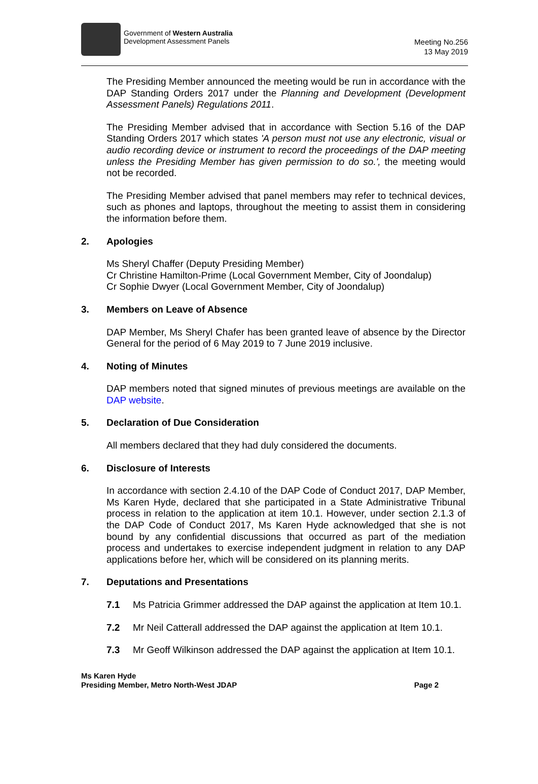Government of Western Australia
Development Assessment Panels
Meeting No.256
13 May 2019
The Presiding Member announced the meeting would be run in accordance with the DAP Standing Orders 2017 under the Planning and Development (Development Assessment Panels) Regulations 2011.
The Presiding Member advised that in accordance with Section 5.16 of the DAP Standing Orders 2017 which states 'A person must not use any electronic, visual or audio recording device or instrument to record the proceedings of the DAP meeting unless the Presiding Member has given permission to do so.', the meeting would not be recorded.
The Presiding Member advised that panel members may refer to technical devices, such as phones and laptops, throughout the meeting to assist them in considering the information before them.
2. Apologies
Ms Sheryl Chaffer (Deputy Presiding Member)
Cr Christine Hamilton-Prime (Local Government Member, City of Joondalup)
Cr Sophie Dwyer (Local Government Member, City of Joondalup)
3. Members on Leave of Absence
DAP Member, Ms Sheryl Chafer has been granted leave of absence by the Director General for the period of 6 May 2019 to 7 June 2019 inclusive.
4. Noting of Minutes
DAP members noted that signed minutes of previous meetings are available on the DAP website.
5. Declaration of Due Consideration
All members declared that they had duly considered the documents.
6. Disclosure of Interests
In accordance with section 2.4.10 of the DAP Code of Conduct 2017, DAP Member, Ms Karen Hyde, declared that she participated in a State Administrative Tribunal process in relation to the application at item 10.1. However, under section 2.1.3 of the DAP Code of Conduct 2017, Ms Karen Hyde acknowledged that she is not bound by any confidential discussions that occurred as part of the mediation process and undertakes to exercise independent judgment in relation to any DAP applications before her, which will be considered on its planning merits.
7. Deputations and Presentations
7.1 Ms Patricia Grimmer addressed the DAP against the application at Item 10.1.
7.2 Mr Neil Catterall addressed the DAP against the application at Item 10.1.
7.3 Mr Geoff Wilkinson addressed the DAP against the application at Item 10.1.
Ms Karen Hyde
Presiding Member, Metro North-West JDAP
Page 2